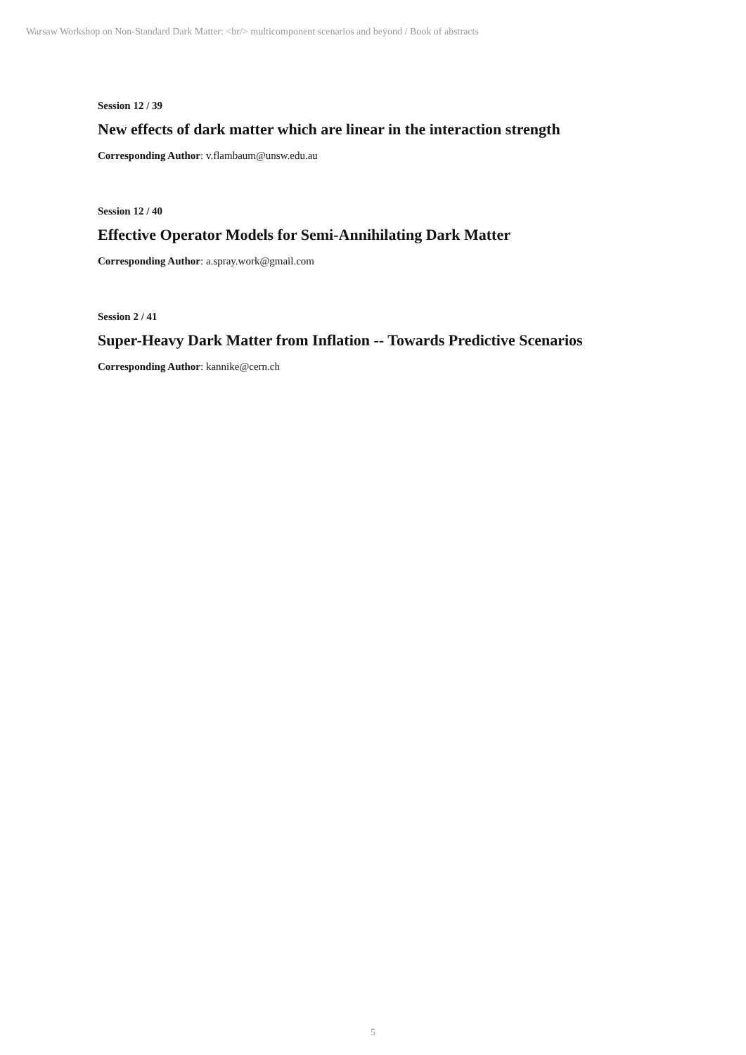Warsaw Workshop on Non-Standard Dark Matter: <br/> multicomponent scenarios and beyond / Book of abstracts
Session 12 / 39
New effects of dark matter which are linear in the interaction strength
Corresponding Author: v.flambaum@unsw.edu.au
Session 12 / 40
Effective Operator Models for Semi-Annihilating Dark Matter
Corresponding Author: a.spray.work@gmail.com
Session 2 / 41
Super-Heavy Dark Matter from Inflation -- Towards Predictive Scenarios
Corresponding Author: kannike@cern.ch
5